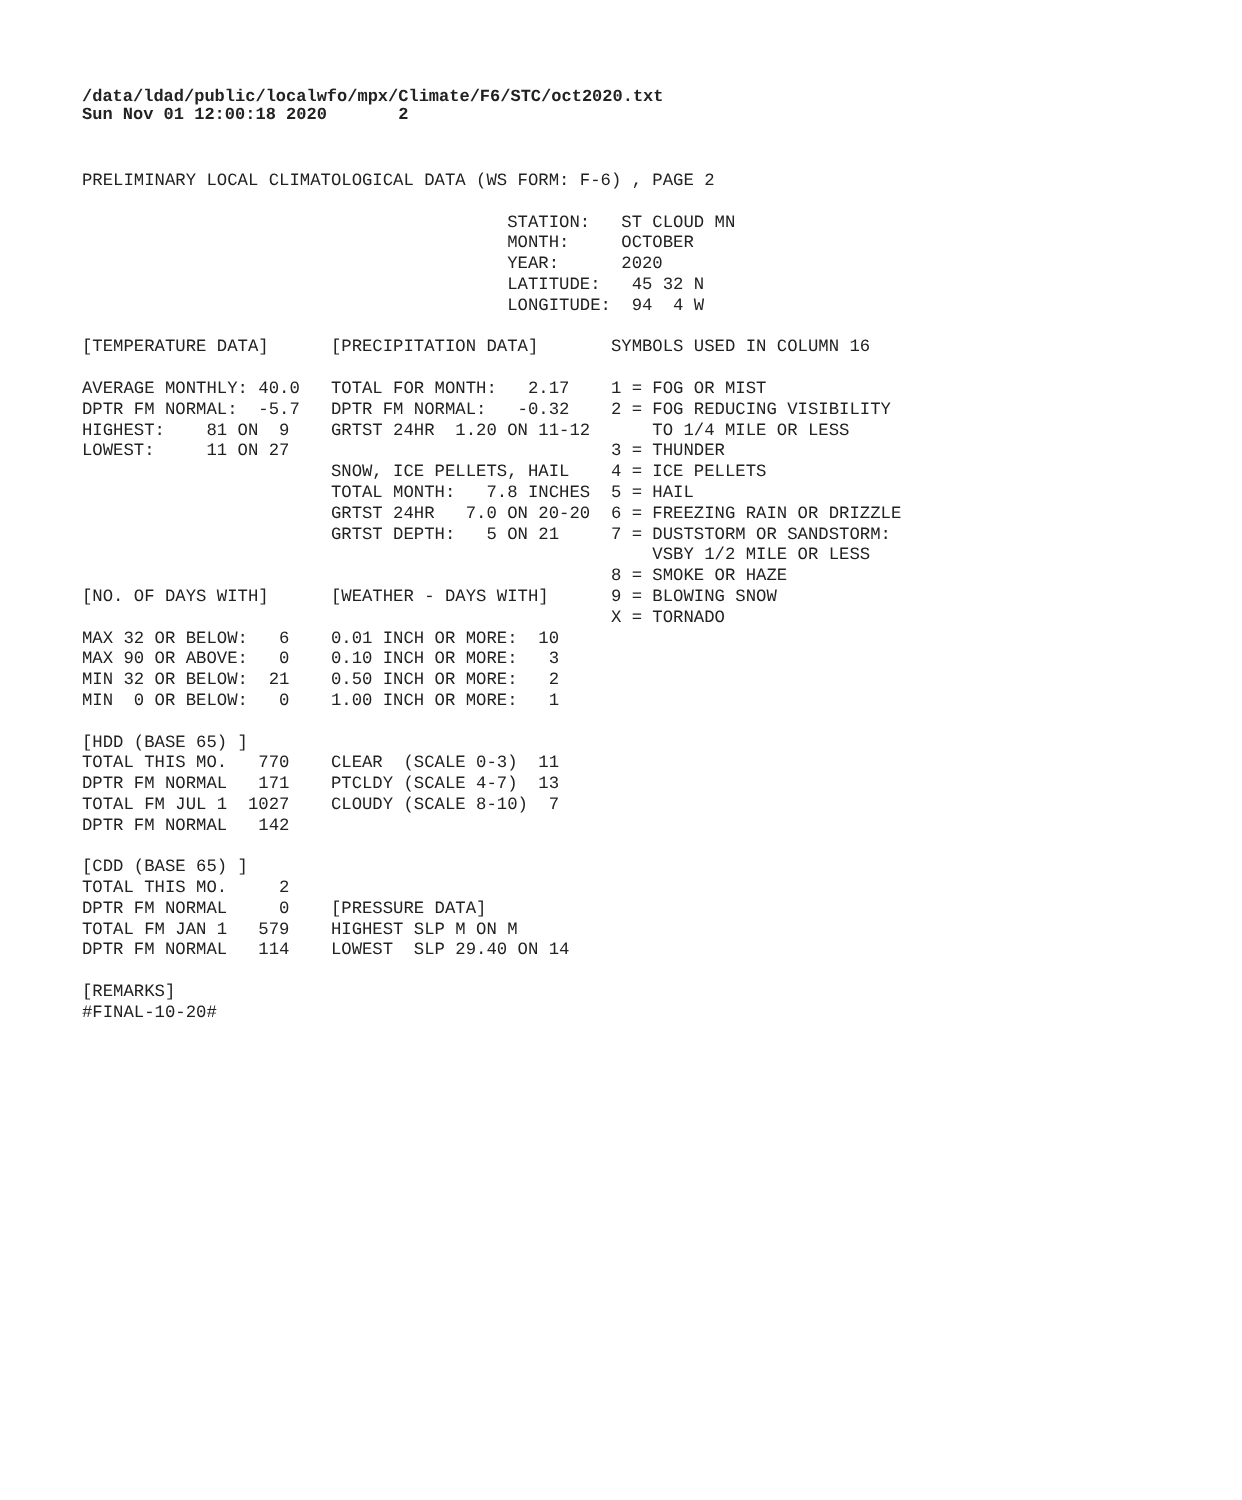/data/ldad/public/localwfo/mpx/Climate/F6/STC/oct2020.txt
Sun Nov 01 12:00:18 2020       2
PRELIMINARY LOCAL CLIMATOLOGICAL DATA (WS FORM: F-6) , PAGE 2

                                         STATION:   ST CLOUD MN
                                         MONTH:     OCTOBER
                                         YEAR:      2020
                                         LATITUDE:   45 32 N
                                         LONGITUDE:  94  4 W

[TEMPERATURE DATA]      [PRECIPITATION DATA]       SYMBOLS USED IN COLUMN 16

AVERAGE MONTHLY: 40.0   TOTAL FOR MONTH:   2.17    1 = FOG OR MIST
DPTR FM NORMAL:  -5.7   DPTR FM NORMAL:   -0.32    2 = FOG REDUCING VISIBILITY
HIGHEST:    81 ON  9    GRTST 24HR  1.20 ON 11-12      TO 1/4 MILE OR LESS
LOWEST:     11 ON 27                               3 = THUNDER
                        SNOW, ICE PELLETS, HAIL    4 = ICE PELLETS
                        TOTAL MONTH:   7.8 INCHES  5 = HAIL
                        GRTST 24HR   7.0 ON 20-20  6 = FREEZING RAIN OR DRIZZLE
                        GRTST DEPTH:   5 ON 21     7 = DUSTSTORM OR SANDSTORM:
                                                       VSBY 1/2 MILE OR LESS
                                                   8 = SMOKE OR HAZE
[NO. OF DAYS WITH]      [WEATHER - DAYS WITH]      9 = BLOWING SNOW
                                                   X = TORNADO
MAX 32 OR BELOW:   6    0.01 INCH OR MORE:  10
MAX 90 OR ABOVE:   0    0.10 INCH OR MORE:   3
MIN 32 OR BELOW:  21    0.50 INCH OR MORE:   2
MIN  0 OR BELOW:   0    1.00 INCH OR MORE:   1

[HDD (BASE 65) ]
TOTAL THIS MO.   770    CLEAR  (SCALE 0-3)  11
DPTR FM NORMAL   171    PTCLDY (SCALE 4-7)  13
TOTAL FM JUL 1  1027    CLOUDY (SCALE 8-10)  7
DPTR FM NORMAL   142

[CDD (BASE 65) ]
TOTAL THIS MO.     2
DPTR FM NORMAL     0    [PRESSURE DATA]
TOTAL FM JAN 1   579    HIGHEST SLP M ON M
DPTR FM NORMAL   114    LOWEST  SLP 29.40 ON 14

[REMARKS]
#FINAL-10-20#